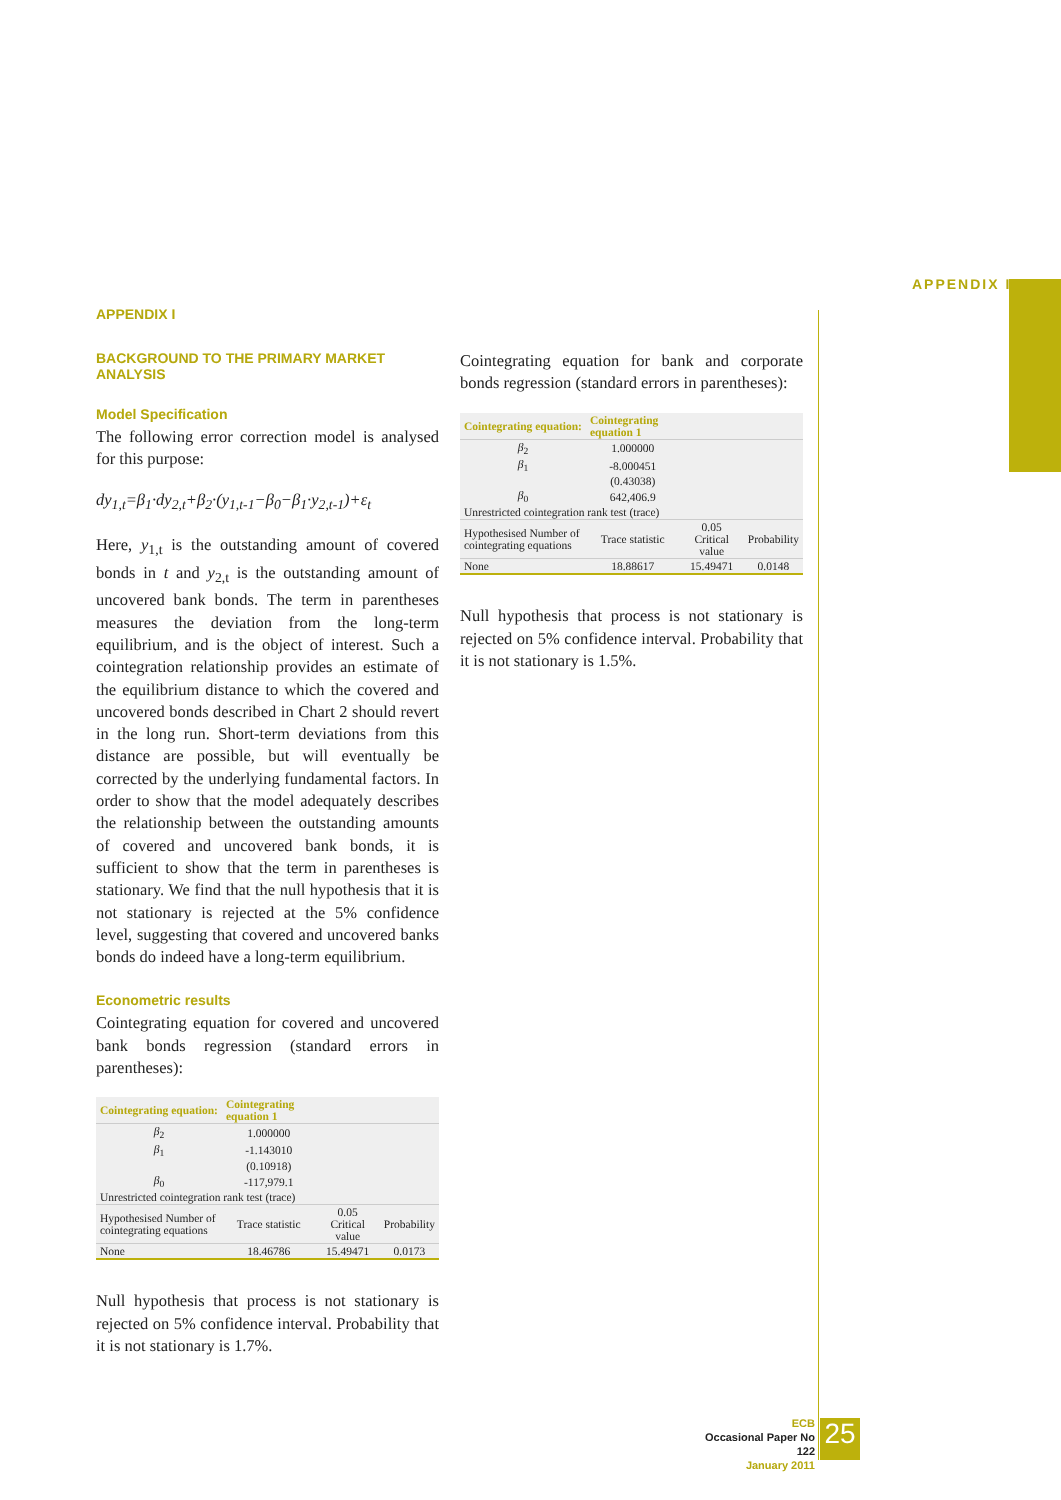APPENDIX I
APPENDIX I
BACKGROUND TO THE PRIMARY MARKET ANALYSIS
Model Specification
The following error correction model is analysed for this purpose:
dy<sub>1,t</sub>=β<sub>1</sub>·dy<sub>2,t</sub>+β<sub>2</sub>·(y<sub>1,t-1</sub>−β<sub>0</sub>−β<sub>1</sub>·y<sub>2,t-1</sub>)+ε<sub>t</sub>
Here, y<sub>1,t</sub> is the outstanding amount of covered bonds in t and y<sub>2,t</sub> is the outstanding amount of uncovered bank bonds. The term in parentheses measures the deviation from the long-term equilibrium, and is the object of interest. Such a cointegration relationship provides an estimate of the equilibrium distance to which the covered and uncovered bonds described in Chart 2 should revert in the long run. Short-term deviations from this distance are possible, but will eventually be corrected by the underlying fundamental factors. In order to show that the model adequately describes the relationship between the outstanding amounts of covered and uncovered bank bonds, it is sufficient to show that the term in parentheses is stationary. We find that the null hypothesis that it is not stationary is rejected at the 5% confidence level, suggesting that covered and uncovered banks bonds do indeed have a long-term equilibrium.
Econometric results
Cointegrating equation for covered and uncovered bank bonds regression (standard errors in parentheses):
| Cointegrating equation: | Cointegrating equation 1 | | |
| --- | --- | --- | --- |
| β<sub>2</sub> | 1.000000 | | |
| β<sub>1</sub> | -1.143010 | | |
| | (0.10918) | | |
| β<sub>0</sub> | -117,979.1 | | |
| Unrestricted cointegration rank test (trace) | | | |
| Hypothesised Number of cointegrating equations | Trace statistic | 0.05 Critical value | Probability |
| None | 18.46786 | 15.49471 | 0.0173 |
Null hypothesis that process is not stationary is rejected on 5% confidence interval. Probability that it is not stationary is 1.7%.
Cointegrating equation for bank and corporate bonds regression (standard errors in parentheses):
| Cointegrating equation: | Cointegrating equation 1 | | |
| --- | --- | --- | --- |
| β<sub>2</sub> | 1.000000 | | |
| β<sub>1</sub> | -8.000451 | | |
| | (0.43038) | | |
| β<sub>0</sub> | 642,406.9 | | |
| Unrestricted cointegration rank test (trace) | | | |
| Hypothesised Number of cointegrating equations | Trace statistic | 0.05 Critical value | Probability |
| None | 18.88617 | 15.49471 | 0.0148 |
Null hypothesis that process is not stationary is rejected on 5% confidence interval. Probability that it is not stationary is 1.5%.
ECB
Occasional Paper No 122
January 2011
25